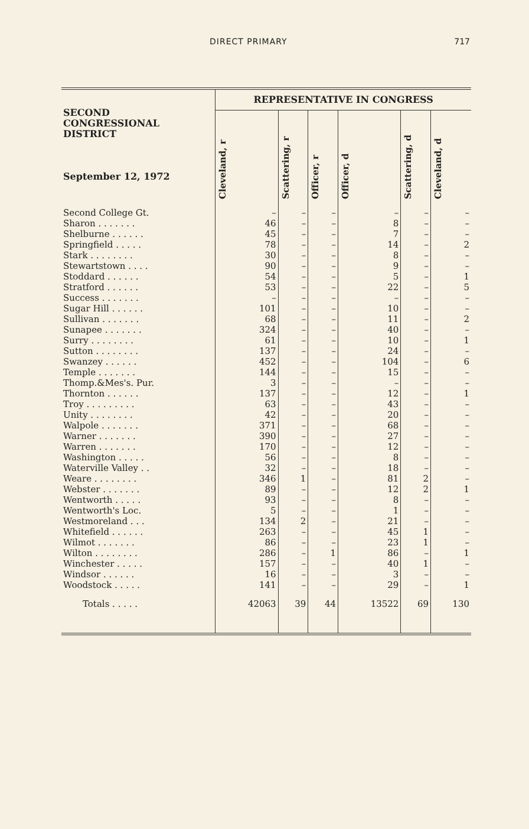DIRECT PRIMARY 717
| SECOND CONGRESSIONAL DISTRICT September 12, 1972 | REPRESENTATIVE IN CONGRESS | | | | | |
| --- | --- | --- | --- | --- | --- | --- |
| | Cleveland, r | Scattering, r | Officer, r | Officer, d | Scattering, d | Cleveland, d |
| Second College Gt. | – | – | – | – | – | – |
| Sharon . . . . . . . | 46 | – | – | 8 | – | – |
| Shelburne . . . . . . | 45 | – | – | 7 | – | – |
| Springfield . . . . . | 78 | – | – | 14 | – | 2 |
| Stark . . . . . . . . | 30 | – | – | 8 | – | – |
| Stewartstown . . . . | 90 | – | – | 9 | – | – |
| Stoddard . . . . . . | 54 | – | – | 5 | – | 1 |
| Stratford . . . . . . | 53 | – | – | 22 | – | 5 |
| Success . . . . . . . | – | – | – | – | – | – |
| Sugar Hill . . . . . . | 101 | – | – | 10 | – | – |
| Sullivan . . . . . . . | 68 | – | – | 11 | – | 2 |
| Sunapee . . . . . . . | 324 | – | – | 40 | – | – |
| Surry . . . . . . . . | 61 | – | – | 10 | – | 1 |
| Sutton . . . . . . . . | 137 | – | – | 24 | – | – |
| Swanzey . . . . . . | 452 | – | – | 104 | – | 6 |
| Temple . . . . . . . | 144 | – | – | 15 | – | – |
| Thomp.&Mes's. Pur. | 3 | – | – | – | – | – |
| Thornton . . . . . . | 137 | – | – | 12 | – | 1 |
| Troy . . . . . . . . . | 63 | – | – | 43 | – | – |
| Unity . . . . . . . . | 42 | – | – | 20 | – | – |
| Walpole . . . . . . . | 371 | – | – | 68 | – | – |
| Warner . . . . . . . | 390 | – | – | 27 | – | – |
| Warren . . . . . . . | 170 | – | – | 12 | – | – |
| Washington . . . . . | 56 | – | – | 8 | – | – |
| Waterville Valley . . | 32 | – | – | 18 | – | – |
| Weare . . . . . . . . | 346 | 1 | – | 81 | 2 | – |
| Webster . . . . . . . | 89 | – | – | 12 | 2 | 1 |
| Wentworth . . . . . | 93 | – | – | 8 | – | – |
| Wentworth's Loc. | 5 | – | – | 1 | – | – |
| Westmoreland . . . | 134 | 2 | – | 21 | – | – |
| Whitefield . . . . . . | 263 | – | – | 45 | 1 | – |
| Wilmot . . . . . . . | 86 | – | – | 23 | 1 | – |
| Wilton . . . . . . . . | 286 | – | 1 | 86 | – | 1 |
| Winchester . . . . . | 157 | – | – | 40 | 1 | – |
| Windsor . . . . . . | 16 | – | – | 3 | – | – |
| Woodstock . . . . . | 141 | – | – | 29 | – | 1 |
| Totals . . . . . | 42063 | 39 | 44 | 13522 | 69 | 130 |